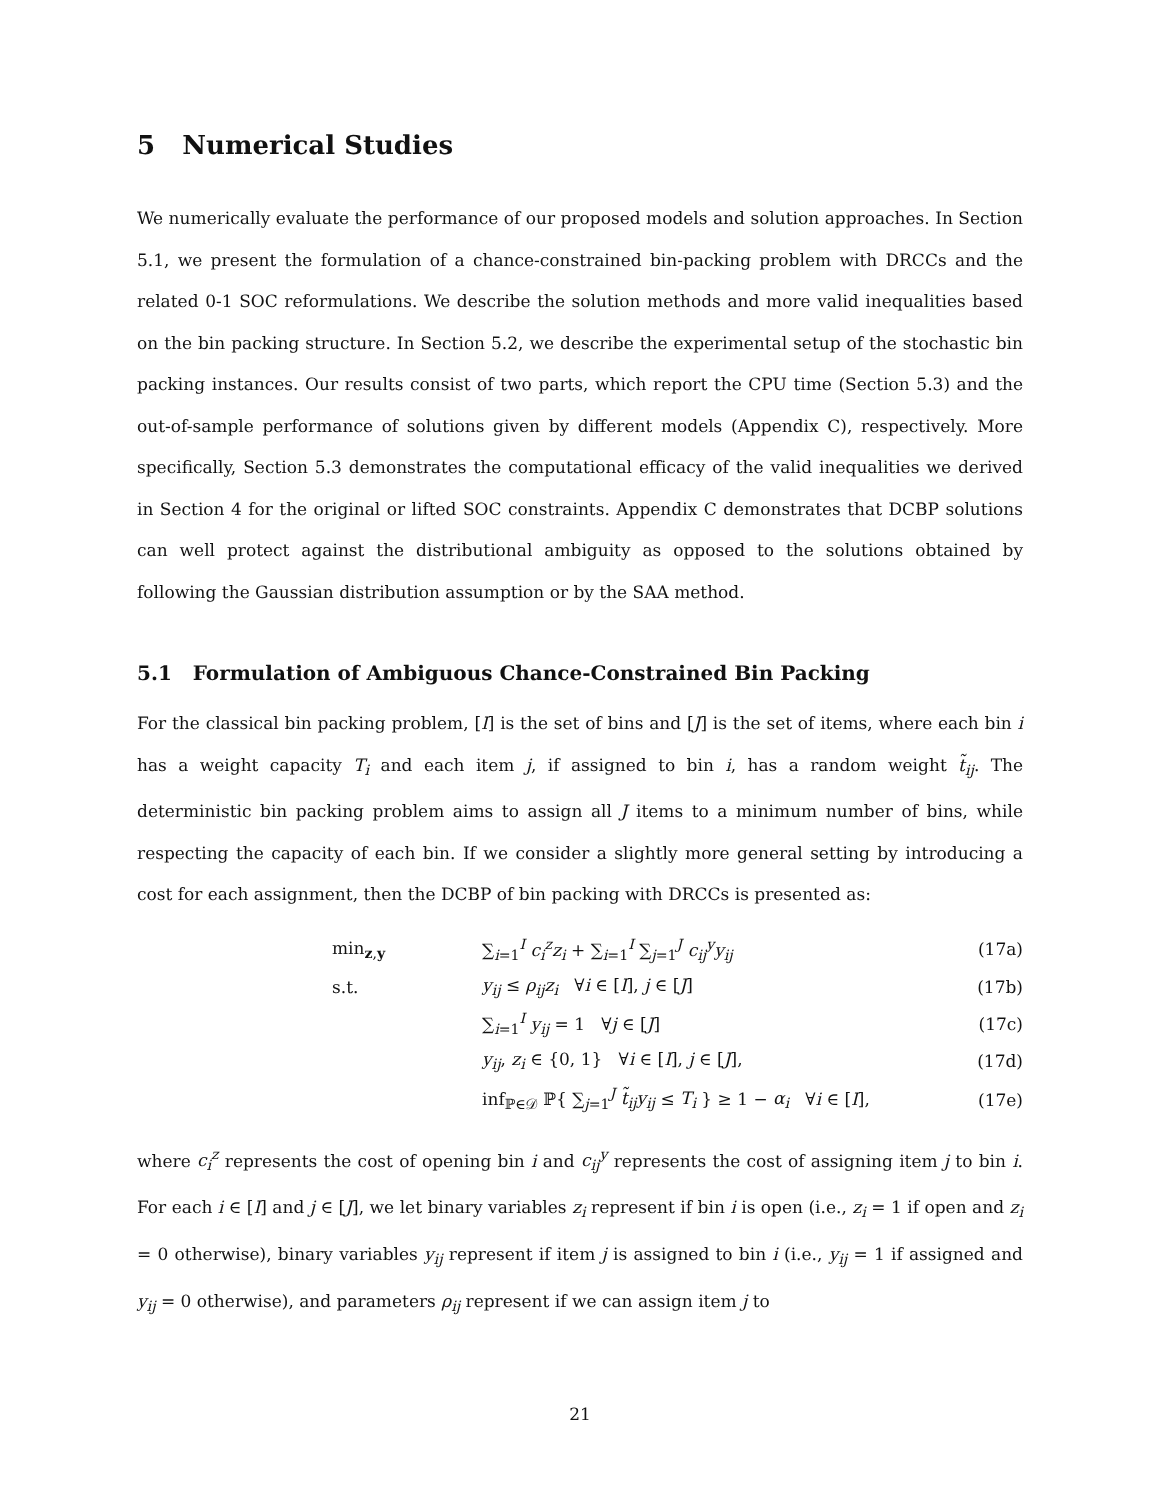5 Numerical Studies
We numerically evaluate the performance of our proposed models and solution approaches. In Section 5.1, we present the formulation of a chance-constrained bin-packing problem with DRCCs and the related 0-1 SOC reformulations. We describe the solution methods and more valid inequalities based on the bin packing structure. In Section 5.2, we describe the experimental setup of the stochastic bin packing instances. Our results consist of two parts, which report the CPU time (Section 5.3) and the out-of-sample performance of solutions given by different models (Appendix C), respectively. More specifically, Section 5.3 demonstrates the computational efficacy of the valid inequalities we derived in Section 4 for the original or lifted SOC constraints. Appendix C demonstrates that DCBP solutions can well protect against the distributional ambiguity as opposed to the solutions obtained by following the Gaussian distribution assumption or by the SAA method.
5.1 Formulation of Ambiguous Chance-Constrained Bin Packing
For the classical bin packing problem, [I] is the set of bins and [J] is the set of items, where each bin i has a weight capacity T<sub>i</sub> and each item j, if assigned to bin i, has a random weight t̃<sub>ij</sub>. The deterministic bin packing problem aims to assign all J items to a minimum number of bins, while respecting the capacity of each bin. If we consider a slightly more general setting by introducing a cost for each assignment, then the DCBP of bin packing with DRCCs is presented as:
| min<sub>z,y</sub> | ∑<sub>i=1</sub><sup>I</sup> c<sub>i</sub><sup>z</sup>z<sub>i</sub> + ∑<sub>i=1</sub><sup>I</sup> ∑<sub>j=1</sub><sup>J</sup> c<sub>ij</sub><sup>y</sup>y<sub>ij</sub> | (17a) |
| s.t. | y<sub>ij</sub> ≤ ρ<sub>ij</sub>z<sub>i</sub> ∀ i ∈ [ I ], j ∈ [ J ] | (17b) |
| | ∑<sub>i=1</sub><sup>I</sup> y<sub>ij</sub> = 1 ∀ j ∈ [ J ] | (17c) |
| | y<sub>ij</sub> , z<sub>i</sub> ∈ {0, 1} ∀ i ∈ [ I ], j ∈ [ J ], | (17d) |
| | inf<sub>ℙ∈𝒟</sub> ℙ{ ∑<sub>j=1</sub><sup>J</sup> t̃<sub>ij</sub>y<sub>ij</sub> ≤ T<sub>i</sub> } ≥ 1 − α<sub>i</sub> ∀ i ∈ [ I ], | (17e) |
where c<sub>i</sub><sup>z</sup> represents the cost of opening bin i and c<sub>ij</sub><sup>y</sup> represents the cost of assigning item j to bin i. For each i ∈ [I] and j ∈ [J], we let binary variables z<sub>i</sub> represent if bin i is open (i.e., z<sub>i</sub> = 1 if open and z<sub>i</sub> = 0 otherwise), binary variables y<sub>ij</sub> represent if item j is assigned to bin i (i.e., y<sub>ij</sub> = 1 if assigned and y<sub>ij</sub> = 0 otherwise), and parameters ρ<sub>ij</sub> represent if we can assign item j to
21